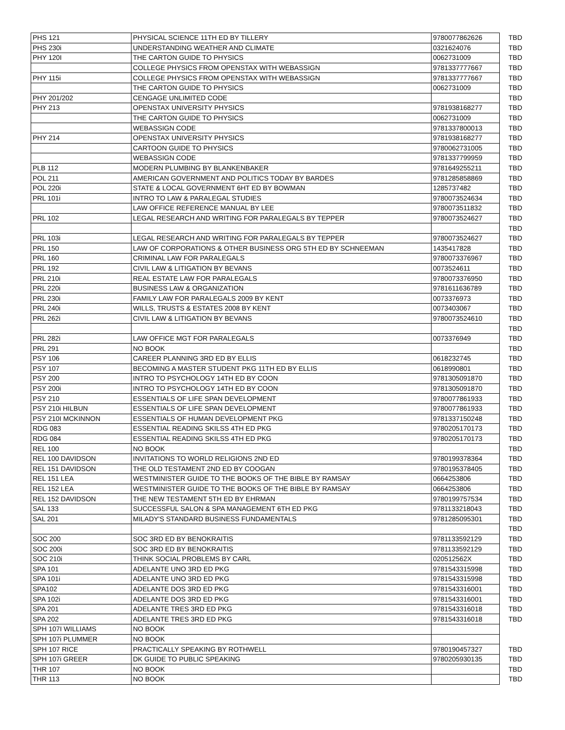| PHS 121 | PHYSICAL SCIENCE 11TH ED BY TILLERY | 9780077862626 | TBD |
| PHS 230i | UNDERSTANDING WEATHER AND CLIMATE | 0321624076 | TBD |
| PHY 120I | THE CARTON GUIDE TO PHYSICS | 0062731009 | TBD |
| | COLLEGE PHYSICS FROM OPENSTAX WITH WEBASSIGN | 9781337777667 | TBD |
| PHY 115i | COLLEGE PHYSICS FROM OPENSTAX WITH WEBASSIGN | 9781337777667 | TBD |
| | THE CARTON GUIDE TO PHYSICS | 0062731009 | TBD |
| PHY 201/202 | CENGAGE UNLIMITED CODE | | TBD |
| PHY 213 | OPENSTAX UNIVERSITY PHYSICS | 9781938168277 | TBD |
| | THE CARTON GUIDE TO PHYSICS | 0062731009 | TBD |
| | WEBASSIGN CODE | 9781337800013 | TBD |
| PHY 214 | OPENSTAX UNIVERSITY PHYSICS | 9781938168277 | TBD |
| | CARTOON GUIDE TO PHYSICS | 9780062731005 | TBD |
| | WEBASSIGN CODE | 9781337799959 | TBD |
| PLB 112 | MODERN PLUMBING BY BLANKENBAKER | 9781649255211 | TBD |
| POL 211 | AMERICAN GOVERNMENT AND POLITICS TODAY BY BARDES | 9781285858869 | TBD |
| POL 220i | STATE & LOCAL GOVERNMENT 6HT ED BY BOWMAN | 1285737482 | TBD |
| PRL 101i | INTRO TO LAW & PARALEGAL STUDIES | 9780073524634 | TBD |
| | LAW OFFICE REFERENCE MANUAL BY LEE | 9780073511832 | TBD |
| PRL 102 | LEGAL RESEARCH AND WRITING FOR PARALEGALS BY TEPPER | 9780073524627 | TBD |
| | | | TBD |
| PRL 103i | LEGAL RESEARCH AND WRITING FOR PARALEGALS BY TEPPER | 9780073524627 | TBD |
| PRL 150 | LAW OF CORPORATIONS & OTHER BUSINESS ORG 5TH ED BY SCHNEEMAN | 1435417828 | TBD |
| PRL 160 | CRIMINAL LAW FOR PARALEGALS | 9780073376967 | TBD |
| PRL 192 | CIVIL LAW & LITIGATION BY BEVANS | 0073524611 | TBD |
| PRL 210i | REAL ESTATE LAW FOR PARALEGALS | 9780073376950 | TBD |
| PRL 220i | BUSINESS LAW & ORGANIZATION | 9781611636789 | TBD |
| PRL 230i | FAMILY LAW FOR PARALEGALS 2009 BY KENT | 0073376973 | TBD |
| PRL 240i | WILLS, TRUSTS & ESTATES 2008 BY KENT | 0073403067 | TBD |
| PRL 262i | CIVIL LAW & LITIGATION BY BEVANS | 9780073524610 | TBD |
| | | | TBD |
| PRL 282i | LAW OFFICE MGT FOR PARALEGALS | 0073376949 | TBD |
| PRL 291 | NO BOOK | | TBD |
| PSY 106 | CAREER PLANNING 3RD ED BY ELLIS | 0618232745 | TBD |
| PSY 107 | BECOMING A MASTER STUDENT PKG 11TH ED BY ELLIS | 0618990801 | TBD |
| PSY 200 | INTRO TO PSYCHOLOGY 14TH ED BY COON | 9781305091870 | TBD |
| PSY 200i | INTRO TO PSYCHOLOGY 14TH ED BY COON | 9781305091870 | TBD |
| PSY 210 | ESSENTIALS OF LIFE SPAN DEVELOPMENT | 9780077861933 | TBD |
| PSY 210i HILBUN | ESSENTIALS OF LIFE SPAN DEVELOPMENT | 9780077861933 | TBD |
| PSY 210I MCKINNON | ESSENTIALS OF HUMAN DEVELOPMENT PKG | 9781337150248 | TBD |
| RDG 083 | ESSENTIAL READING SKILSS 4TH ED PKG | 9780205170173 | TBD |
| RDG 084 | ESSENTIAL READING SKILSS 4TH ED PKG | 9780205170173 | TBD |
| REL 100 | NO BOOK | | TBD |
| REL 100 DAVIDSON | INVITATIONS TO WORLD RELIGIONS 2ND ED | 9780199378364 | TBD |
| REL 151 DAVIDSON | THE OLD TESTAMENT 2ND ED BY COOGAN | 9780195378405 | TBD |
| REL 151 LEA | WESTMINISTER GUIDE TO THE BOOKS OF THE BIBLE BY RAMSAY | 0664253806 | TBD |
| REL 152 LEA | WESTMINISTER GUIDE TO THE BOOKS OF THE BIBLE BY RAMSAY | 0664253806 | TBD |
| REL 152 DAVIDSON | THE NEW TESTAMENT 5TH ED BY EHRMAN | 9780199757534 | TBD |
| SAL 133 | SUCCESSFUL SALON & SPA MANAGEMENT 6TH ED PKG | 9781133218043 | TBD |
| SAL 201 | MILADY'S STANDARD BUSINESS FUNDAMENTALS | 9781285095301 | TBD |
| | | | TBD |
| SOC 200 | SOC 3RD ED BY BENOKRAITIS | 9781133592129 | TBD |
| SOC 200i | SOC 3RD ED BY BENOKRAITIS | 9781133592129 | TBD |
| SOC 210i | THINK SOCIAL PROBLEMS BY CARL | 020512562X | TBD |
| SPA 101 | ADELANTE UNO 3RD ED PKG | 9781543315998 | TBD |
| SPA 101i | ADELANTE UNO 3RD ED PKG | 9781543315998 | TBD |
| SPA102 | ADELANTE DOS 3RD ED PKG | 9781543316001 | TBD |
| SPA 102i | ADELANTE DOS 3RD ED PKG | 9781543316001 | TBD |
| SPA 201 | ADELANTE TRES 3RD ED PKG | 9781543316018 | TBD |
| SPA 202 | ADELANTE TRES 3RD ED PKG | 9781543316018 | TBD |
| SPH 107I WILLIAMS | NO BOOK | | |
| SPH 107i PLUMMER | NO BOOK | | |
| SPH 107 RICE | PRACTICALLY SPEAKING BY ROTHWELL | 9780190457327 | TBD |
| SPH 107i GREER | DK GUIDE TO PUBLIC SPEAKING | 9780205930135 | TBD |
| THR 107 | NO BOOK | | TBD |
| THR 113 | NO BOOK | | TBD |